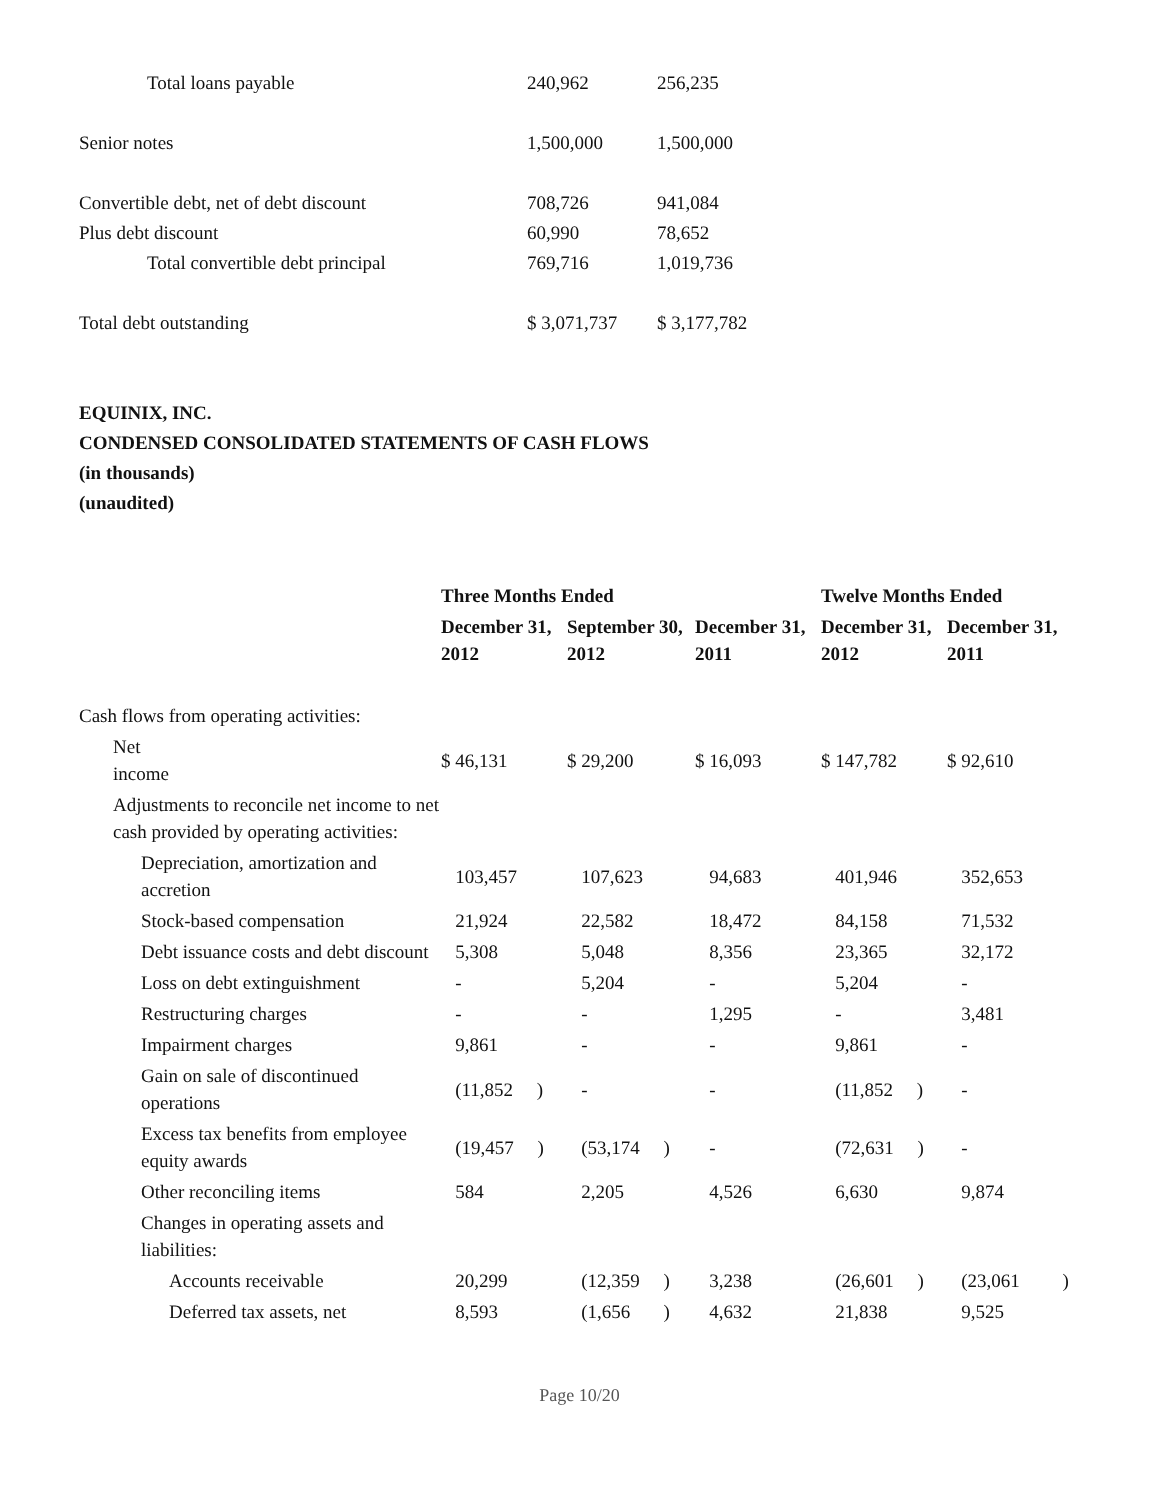| Total loans payable | 240,962 | 256,235 |
| Senior notes | 1,500,000 | 1,500,000 |
| Convertible debt, net of debt discount | 708,726 | 941,084 |
| Plus debt discount | 60,990 | 78,652 |
| Total convertible debt principal | 769,716 | 1,019,736 |
| Total debt outstanding | $ 3,071,737 | $ 3,177,782 |
EQUINIX, INC.
CONDENSED CONSOLIDATED STATEMENTS OF CASH FLOWS
(in thousands)
(unaudited)
| | Three Months Ended | | | Twelve Months Ended | |
| --- | --- | --- | --- | --- | --- |
| | December 31, 2012 | September 30, 2012 | December 31, 2011 | December 31, 2012 | December 31, 2011 |
| Cash flows from operating activities: | | | | | |
| Net income | $ 46,131 | $ 29,200 | $ 16,093 | $ 147,782 | $ 92,610 |
| Adjustments to reconcile net income to net cash provided by operating activities: | | | | | |
| Depreciation, amortization and accretion | 103,457 | 107,623 | 94,683 | 401,946 | 352,653 |
| Stock-based compensation | 21,924 | 22,582 | 18,472 | 84,158 | 71,532 |
| Debt issuance costs and debt discount | 5,308 | 5,048 | 8,356 | 23,365 | 32,172 |
| Loss on debt extinguishment | - | 5,204 | - | 5,204 | - |
| Restructuring charges | - | - | 1,295 | - | 3,481 |
| Impairment charges | 9,861 | - | - | 9,861 | - |
| Gain on sale of discontinued operations | (11,852 ) | - | - | (11,852 ) | - |
| Excess tax benefits from employee equity awards | (19,457 ) | (53,174 ) | - | (72,631 ) | - |
| Other reconciling items | 584 | 2,205 | 4,526 | 6,630 | 9,874 |
| Changes in operating assets and liabilities: | | | | | |
| Accounts receivable | 20,299 | (12,359 ) | 3,238 | (26,601 ) | (23,061 ) |
| Deferred tax assets, net | 8,593 | (1,656 ) | 4,632 | 21,838 | 9,525 |
Page 10/20